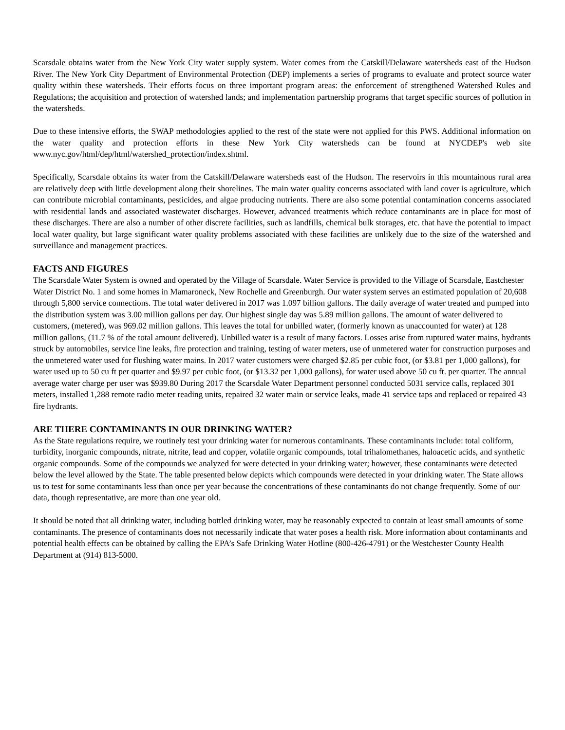Scarsdale obtains water from the New York City water supply system. Water comes from the Catskill/Delaware watersheds east of the Hudson River. The New York City Department of Environmental Protection (DEP) implements a series of programs to evaluate and protect source water quality within these watersheds. Their efforts focus on three important program areas: the enforcement of strengthened Watershed Rules and Regulations; the acquisition and protection of watershed lands; and implementation partnership programs that target specific sources of pollution in the watersheds.
Due to these intensive efforts, the SWAP methodologies applied to the rest of the state were not applied for this PWS. Additional information on the water quality and protection efforts in these New York City watersheds can be found at NYCDEP's web site www.nyc.gov/html/dep/html/watershed_protection/index.shtml.
Specifically, Scarsdale obtains its water from the Catskill/Delaware watersheds east of the Hudson. The reservoirs in this mountainous rural area are relatively deep with little development along their shorelines. The main water quality concerns associated with land cover is agriculture, which can contribute microbial contaminants, pesticides, and algae producing nutrients. There are also some potential contamination concerns associated with residential lands and associated wastewater discharges. However, advanced treatments which reduce contaminants are in place for most of these discharges. There are also a number of other discrete facilities, such as landfills, chemical bulk storages, etc. that have the potential to impact local water quality, but large significant water quality problems associated with these facilities are unlikely due to the size of the watershed and surveillance and management practices.
FACTS AND FIGURES
The Scarsdale Water System is owned and operated by the Village of Scarsdale. Water Service is provided to the Village of Scarsdale, Eastchester Water District No. 1 and some homes in Mamaroneck, New Rochelle and Greenburgh. Our water system serves an estimated population of 20,608 through 5,800 service connections. The total water delivered in 2017 was 1.097 billion gallons. The daily average of water treated and pumped into the distribution system was 3.00 million gallons per day. Our highest single day was 5.89 million gallons. The amount of water delivered to customers, (metered), was 969.02 million gallons. This leaves the total for unbilled water, (formerly known as unaccounted for water) at 128 million gallons, (11.7 % of the total amount delivered). Unbilled water is a result of many factors. Losses arise from ruptured water mains, hydrants struck by automobiles, service line leaks, fire protection and training, testing of water meters, use of unmetered water for construction purposes and the unmetered water used for flushing water mains. In 2017 water customers were charged $2.85 per cubic foot, (or $3.81 per 1,000 gallons), for water used up to 50 cu ft per quarter and $9.97 per cubic foot, (or $13.32 per 1,000 gallons), for water used above 50 cu ft. per quarter. The annual average water charge per user was $939.80 During 2017 the Scarsdale Water Department personnel conducted 5031 service calls, replaced 301 meters, installed 1,288 remote radio meter reading units, repaired 32 water main or service leaks, made 41 service taps and replaced or repaired 43 fire hydrants.
ARE THERE CONTAMINANTS IN OUR DRINKING WATER?
As the State regulations require, we routinely test your drinking water for numerous contaminants. These contaminants include: total coliform, turbidity, inorganic compounds, nitrate, nitrite, lead and copper, volatile organic compounds, total trihalomethanes, haloacetic acids, and synthetic organic compounds. Some of the compounds we analyzed for were detected in your drinking water; however, these contaminants were detected below the level allowed by the State. The table presented below depicts which compounds were detected in your drinking water. The State allows us to test for some contaminants less than once per year because the concentrations of these contaminants do not change frequently. Some of our data, though representative, are more than one year old.
It should be noted that all drinking water, including bottled drinking water, may be reasonably expected to contain at least small amounts of some contaminants. The presence of contaminants does not necessarily indicate that water poses a health risk. More information about contaminants and potential health effects can be obtained by calling the EPA’s Safe Drinking Water Hotline (800-426-4791) or the Westchester County Health Department at (914) 813-5000.